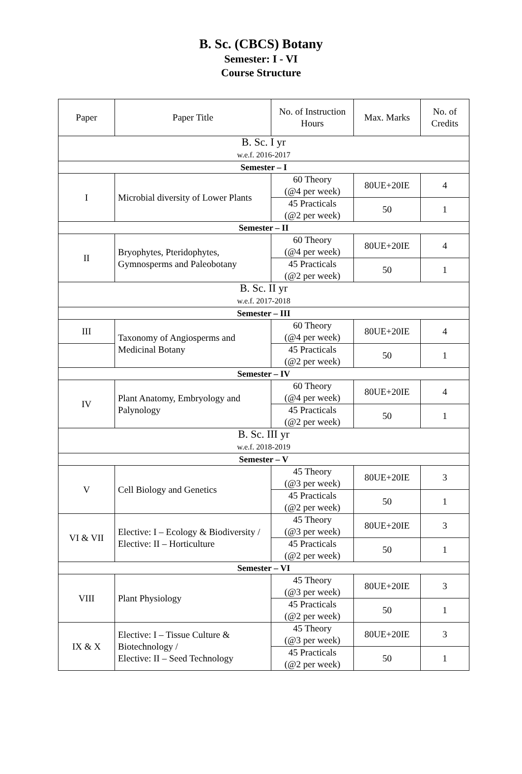B. Sc. (CBCS) Botany
Semester: I - VI
Course Structure
| Paper | Paper Title | No. of Instruction Hours | Max. Marks | No. of Credits |
| --- | --- | --- | --- | --- |
| B. Sc. I yr w.e.f. 2016-2017 | | | | |
| Semester – I | | | | |
| I | Microbial diversity of Lower Plants | 60 Theory (@4 per week) | 80UE+20IE | 4 |
| | | 45 Practicals (@2 per week) | 50 | 1 |
| Semester – II | | | | |
| II | Bryophytes, Pteridophytes, Gymnosperms and Paleobotany | 60 Theory (@4 per week) | 80UE+20IE | 4 |
| | | 45 Practicals (@2 per week) | 50 | 1 |
| B. Sc. II yr w.e.f. 2017-2018 | | | | |
| Semester – III | | | | |
| III | Taxonomy of Angiosperms and Medicinal Botany | 60 Theory (@4 per week) | 80UE+20IE | 4 |
| | | 45 Practicals (@2 per week) | 50 | 1 |
| Semester – IV | | | | |
| IV | Plant Anatomy, Embryology and Palynology | 60 Theory (@4 per week) | 80UE+20IE | 4 |
| | | 45 Practicals (@2 per week) | 50 | 1 |
| B. Sc. III yr w.e.f. 2018-2019 | | | | |
| Semester – V | | | | |
| V | Cell Biology and Genetics | 45 Theory (@3 per week) | 80UE+20IE | 3 |
| | | 45 Practicals (@2 per week) | 50 | 1 |
| VI & VII | Elective: I – Ecology & Biodiversity / Elective: II – Horticulture | 45 Theory (@3 per week) | 80UE+20IE | 3 |
| | | 45 Practicals (@2 per week) | 50 | 1 |
| Semester – VI | | | | |
| VIII | Plant Physiology | 45 Theory (@3 per week) | 80UE+20IE | 3 |
| | | 45 Practicals (@2 per week) | 50 | 1 |
| IX & X | Elective: I – Tissue Culture & Biotechnology / Elective: II – Seed Technology | 45 Theory (@3 per week) | 80UE+20IE | 3 |
| | | 45 Practicals (@2 per week) | 50 | 1 |